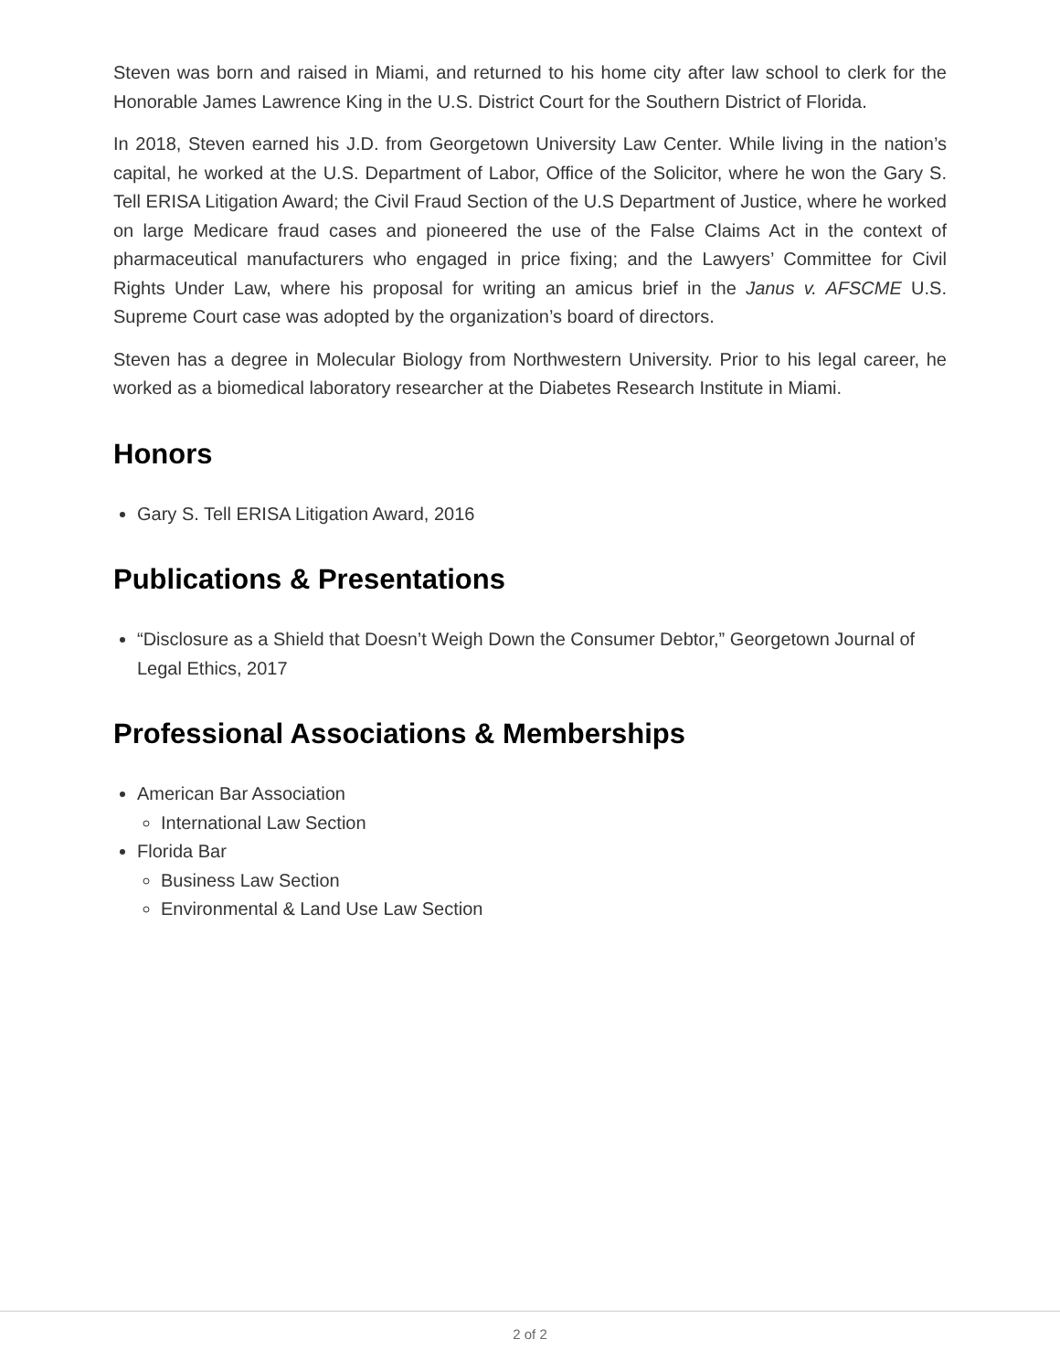Steven was born and raised in Miami, and returned to his home city after law school to clerk for the Honorable James Lawrence King in the U.S. District Court for the Southern District of Florida.
In 2018, Steven earned his J.D. from Georgetown University Law Center. While living in the nation’s capital, he worked at the U.S. Department of Labor, Office of the Solicitor, where he won the Gary S. Tell ERISA Litigation Award; the Civil Fraud Section of the U.S Department of Justice, where he worked on large Medicare fraud cases and pioneered the use of the False Claims Act in the context of pharmaceutical manufacturers who engaged in price fixing; and the Lawyers’ Committee for Civil Rights Under Law, where his proposal for writing an amicus brief in the Janus v. AFSCME U.S. Supreme Court case was adopted by the organization’s board of directors.
Steven has a degree in Molecular Biology from Northwestern University. Prior to his legal career, he worked as a biomedical laboratory researcher at the Diabetes Research Institute in Miami.
Honors
Gary S. Tell ERISA Litigation Award, 2016
Publications & Presentations
“Disclosure as a Shield that Doesn’t Weigh Down the Consumer Debtor,” Georgetown Journal of Legal Ethics, 2017
Professional Associations & Memberships
American Bar Association
International Law Section
Florida Bar
Business Law Section
Environmental & Land Use Law Section
2 of 2